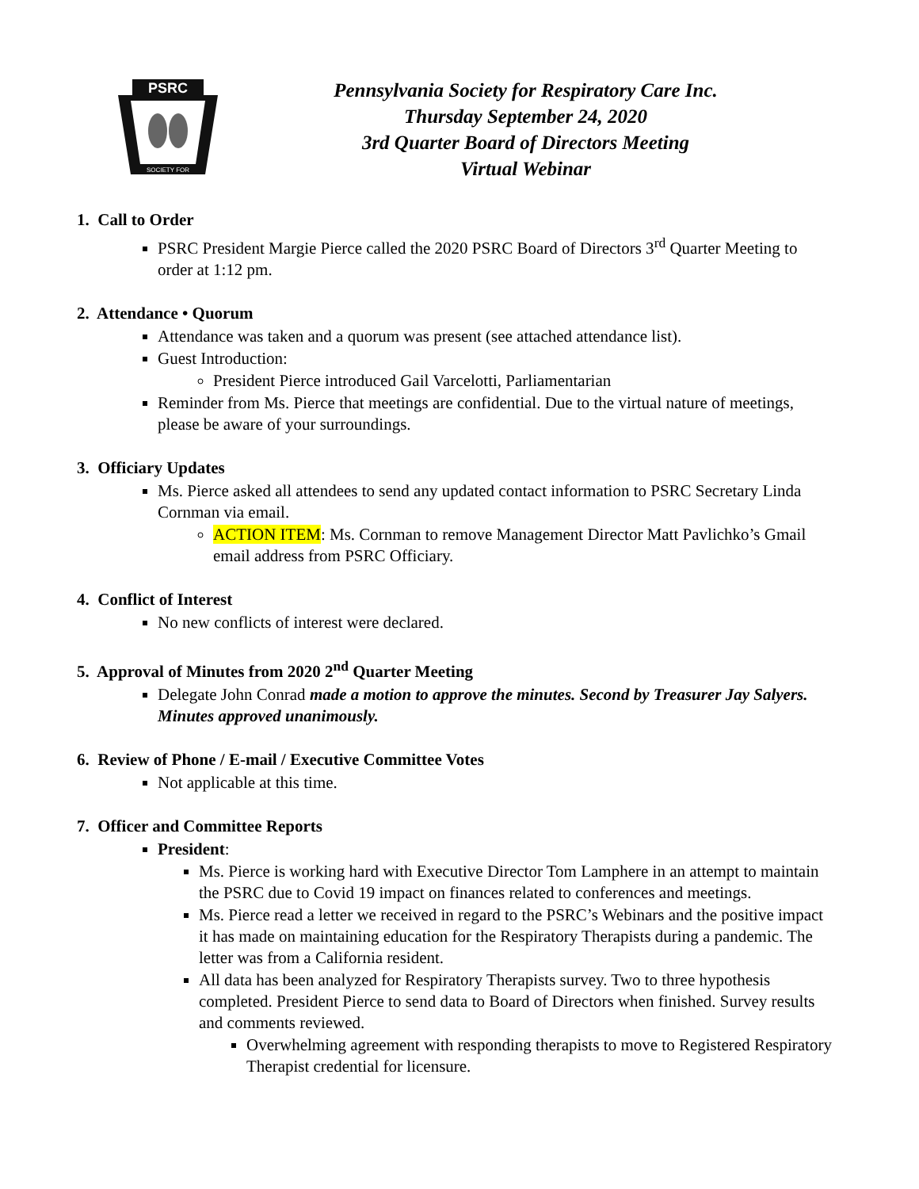PSRC
SOCIETY FOR
Pennsylvania Society for Respiratory Care Inc.
Thursday September 24, 2020
3rd Quarter Board of Directors Meeting
Virtual Webinar
1. Call to Order
PSRC President Margie Pierce called the 2020 PSRC Board of Directors 3<sup>rd</sup> Quarter Meeting to order at 1:12 pm.
2. Attendance • Quorum
Attendance was taken and a quorum was present (see attached attendance list).
Guest Introduction:
President Pierce introduced Gail Varcelotti, Parliamentarian
Reminder from Ms. Pierce that meetings are confidential. Due to the virtual nature of meetings, please be aware of your surroundings.
3. Officiary Updates
Ms. Pierce asked all attendees to send any updated contact information to PSRC Secretary Linda Cornman via email.
ACTION ITEM: Ms. Cornman to remove Management Director Matt Pavlichko’s Gmail email address from PSRC Officiary.
4. Conflict of Interest
No new conflicts of interest were declared.
5. Approval of Minutes from 2020 2<sup>nd</sup> Quarter Meeting
Delegate John Conrad made a motion to approve the minutes. Second by Treasurer Jay Salyers. Minutes approved unanimously.
6. Review of Phone / E-mail / Executive Committee Votes
Not applicable at this time.
7. Officer and Committee Reports
President:
Ms. Pierce is working hard with Executive Director Tom Lamphere in an attempt to maintain the PSRC due to Covid 19 impact on finances related to conferences and meetings.
Ms. Pierce read a letter we received in regard to the PSRC’s Webinars and the positive impact it has made on maintaining education for the Respiratory Therapists during a pandemic. The letter was from a California resident.
All data has been analyzed for Respiratory Therapists survey. Two to three hypothesis completed. President Pierce to send data to Board of Directors when finished. Survey results and comments reviewed.
Overwhelming agreement with responding therapists to move to Registered Respiratory Therapist credential for licensure.